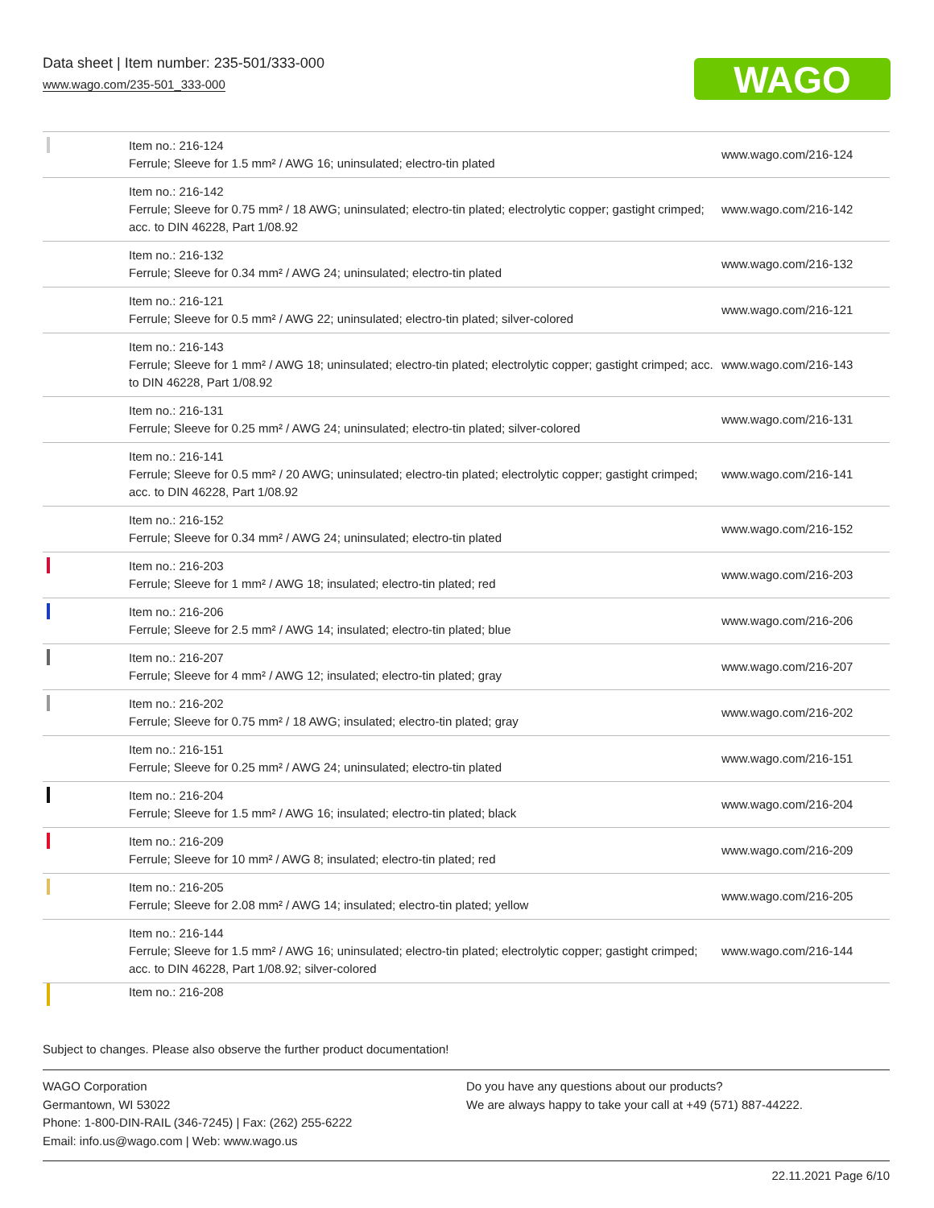Data sheet | Item number: 235-501/333-000
www.wago.com/235-501_333-000
WAGO
| | Item no.: 216-124 Ferrule; Sleeve for 1.5 mm² / AWG 16; uninsulated; electro-tin plated | www.wago.com/216-124 |
| | Item no.: 216-142 Ferrule; Sleeve for 0.75 mm² / 18 AWG; uninsulated; electro-tin plated; electrolytic copper; gastight crimped; acc. to DIN 46228, Part 1/08.92 | www.wago.com/216-142 |
| | Item no.: 216-132 Ferrule; Sleeve for 0.34 mm² / AWG 24; uninsulated; electro-tin plated | www.wago.com/216-132 |
| | Item no.: 216-121 Ferrule; Sleeve for 0.5 mm² / AWG 22; uninsulated; electro-tin plated; silver-colored | www.wago.com/216-121 |
| | Item no.: 216-143 Ferrule; Sleeve for 1 mm² / AWG 18; uninsulated; electro-tin plated; electrolytic copper; gastight crimped; acc. to DIN 46228, Part 1/08.92 | www.wago.com/216-143 |
| | Item no.: 216-131 Ferrule; Sleeve for 0.25 mm² / AWG 24; uninsulated; electro-tin plated; silver-colored | www.wago.com/216-131 |
| | Item no.: 216-141 Ferrule; Sleeve for 0.5 mm² / 20 AWG; uninsulated; electro-tin plated; electrolytic copper; gastight crimped; acc. to DIN 46228, Part 1/08.92 | www.wago.com/216-141 |
| | Item no.: 216-152 Ferrule; Sleeve for 0.34 mm² / AWG 24; uninsulated; electro-tin plated | www.wago.com/216-152 |
| | Item no.: 216-203 Ferrule; Sleeve for 1 mm² / AWG 18; insulated; electro-tin plated; red | www.wago.com/216-203 |
| | Item no.: 216-206 Ferrule; Sleeve for 2.5 mm² / AWG 14; insulated; electro-tin plated; blue | www.wago.com/216-206 |
| | Item no.: 216-207 Ferrule; Sleeve for 4 mm² / AWG 12; insulated; electro-tin plated; gray | www.wago.com/216-207 |
| | Item no.: 216-202 Ferrule; Sleeve for 0.75 mm² / 18 AWG; insulated; electro-tin plated; gray | www.wago.com/216-202 |
| | Item no.: 216-151 Ferrule; Sleeve for 0.25 mm² / AWG 24; uninsulated; electro-tin plated | www.wago.com/216-151 |
| | Item no.: 216-204 Ferrule; Sleeve for 1.5 mm² / AWG 16; insulated; electro-tin plated; black | www.wago.com/216-204 |
| | Item no.: 216-209 Ferrule; Sleeve for 10 mm² / AWG 8; insulated; electro-tin plated; red | www.wago.com/216-209 |
| | Item no.: 216-205 Ferrule; Sleeve for 2.08 mm² / AWG 14; insulated; electro-tin plated; yellow | www.wago.com/216-205 |
| | Item no.: 216-144 Ferrule; Sleeve for 1.5 mm² / AWG 16; uninsulated; electro-tin plated; electrolytic copper; gastight crimped; acc. to DIN 46228, Part 1/08.92; silver-colored | www.wago.com/216-144 |
| | Item no.: 216-208 | |
Subject to changes. Please also observe the further product documentation!
WAGO Corporation
Germantown, WI 53022
Phone: 1-800-DIN-RAIL (346-7245) | Fax: (262) 255-6222
Email: info.us@wago.com | Web: www.wago.us
Do you have any questions about our products?
We are always happy to take your call at +49 (571) 887-44222.
22.11.2021 Page 6/10